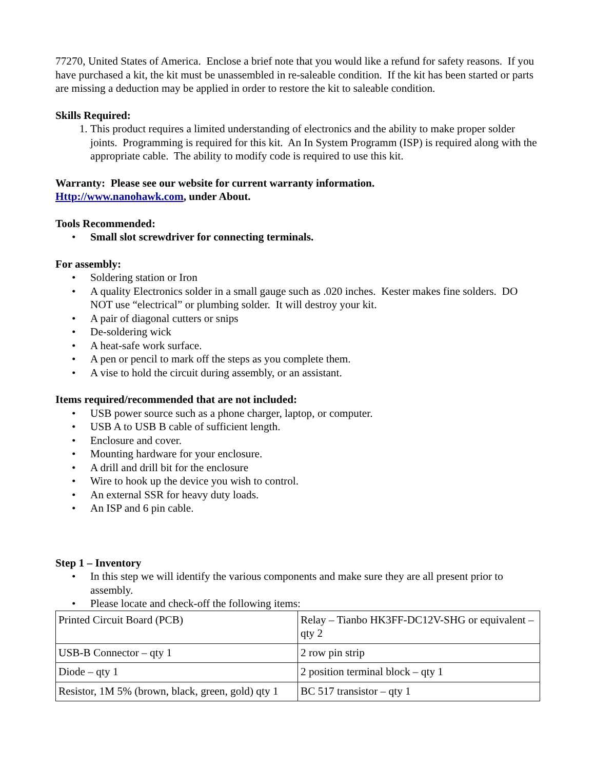77270, United States of America. Enclose a brief note that you would like a refund for safety reasons. If you have purchased a kit, the kit must be unassembled in re-saleable condition. If the kit has been started or parts are missing a deduction may be applied in order to restore the kit to saleable condition.
Skills Required:
1. This product requires a limited understanding of electronics and the ability to make proper solder joints. Programming is required for this kit. An In System Programm (ISP) is required along with the appropriate cable. The ability to modify code is required to use this kit.
Warranty: Please see our website for current warranty information.
Http://www.nanohawk.com, under About.
Tools Recommended:
• Small slot screwdriver for connecting terminals.
For assembly:
• Soldering station or Iron
• A quality Electronics solder in a small gauge such as .020 inches. Kester makes fine solders. DO NOT use “electrical” or plumbing solder. It will destroy your kit.
• A pair of diagonal cutters or snips
• De-soldering wick
• A heat-safe work surface.
• A pen or pencil to mark off the steps as you complete them.
• A vise to hold the circuit during assembly, or an assistant.
Items required/recommended that are not included:
• USB power source such as a phone charger, laptop, or computer.
• USB A to USB B cable of sufficient length.
• Enclosure and cover.
• Mounting hardware for your enclosure.
• A drill and drill bit for the enclosure
• Wire to hook up the device you wish to control.
• An external SSR for heavy duty loads.
• An ISP and 6 pin cable.
Step 1 – Inventory
• In this step we will identify the various components and make sure they are all present prior to assembly.
• Please locate and check-off the following items:
| Printed Circuit Board (PCB) | Relay – Tianbo HK3FF-DC12V-SHG or equivalent – qty 2 |
| USB-B Connector – qty 1 | 2 row pin strip |
| Diode – qty 1 | 2 position terminal block – qty 1 |
| Resistor, 1M 5% (brown, black, green, gold) qty 1 | BC 517 transistor – qty 1 |